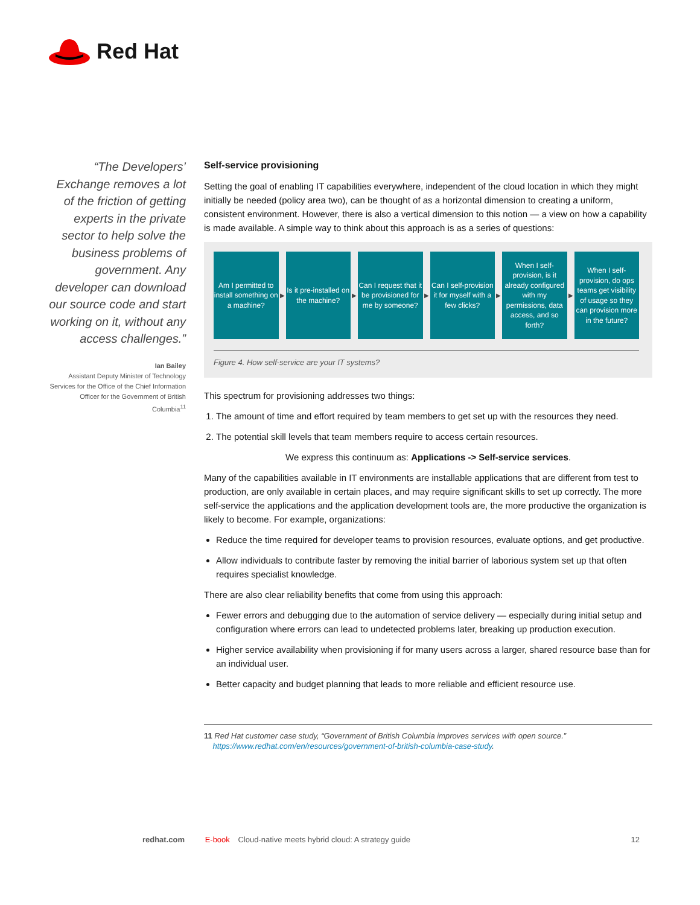Red Hat
“The Developers’ Exchange removes a lot of the friction of getting experts in the private sector to help solve the business problems of government. Any developer can download our source code and start working on it, without any access challenges.”
Ian Bailey
Assistant Deputy Minister of Technology Services for the Office of the Chief Information Officer for the Government of British Columbia<sup>11</sup>
Self-service provisioning
Setting the goal of enabling IT capabilities everywhere, independent of the cloud location in which they might initially be needed (policy area two), can be thought of as a horizontal dimension to creating a uniform, consistent environment. However, there is also a vertical dimension to this notion — a view on how a capability is made available. A simple way to think about this approach is as a series of questions:
Am I permitted to install something on a machine?
▶
Is it pre-installed on the machine?
▶
Can I request that it be provisioned for me by someone?
▶
Can I self-provision it for myself with a few clicks?
▶
When I self-provision, is it already configured with my permissions, data access, and so forth?
▶
When I self-provision, do ops teams get visibility of usage so they can provision more in the future?
Figure 4. How self-service are your IT systems?
This spectrum for provisioning addresses two things:
1. The amount of time and effort required by team members to get set up with the resources they need.
2. The potential skill levels that team members require to access certain resources.
We express this continuum as: Applications -> Self-service services.
Many of the capabilities available in IT environments are installable applications that are different from test to production, are only available in certain places, and may require significant skills to set up correctly. The more self-service the applications and the application development tools are, the more productive the organization is likely to become. For example, organizations:
Reduce the time required for developer teams to provision resources, evaluate options, and get productive.
Allow individuals to contribute faster by removing the initial barrier of laborious system set up that often requires specialist knowledge.
There are also clear reliability benefits that come from using this approach:
Fewer errors and debugging due to the automation of service delivery — especially during initial setup and configuration where errors can lead to undetected problems later, breaking up production execution.
Higher service availability when provisioning if for many users across a larger, shared resource base than for an individual user.
Better capacity and budget planning that leads to more reliable and efficient resource use.
11 Red Hat customer case study, “Government of British Columbia improves services with open source.”
https://www.redhat.com/en/resources/government-of-british-columbia-case-study.
redhat.com E-book Cloud-native meets hybrid cloud: A strategy guide 12